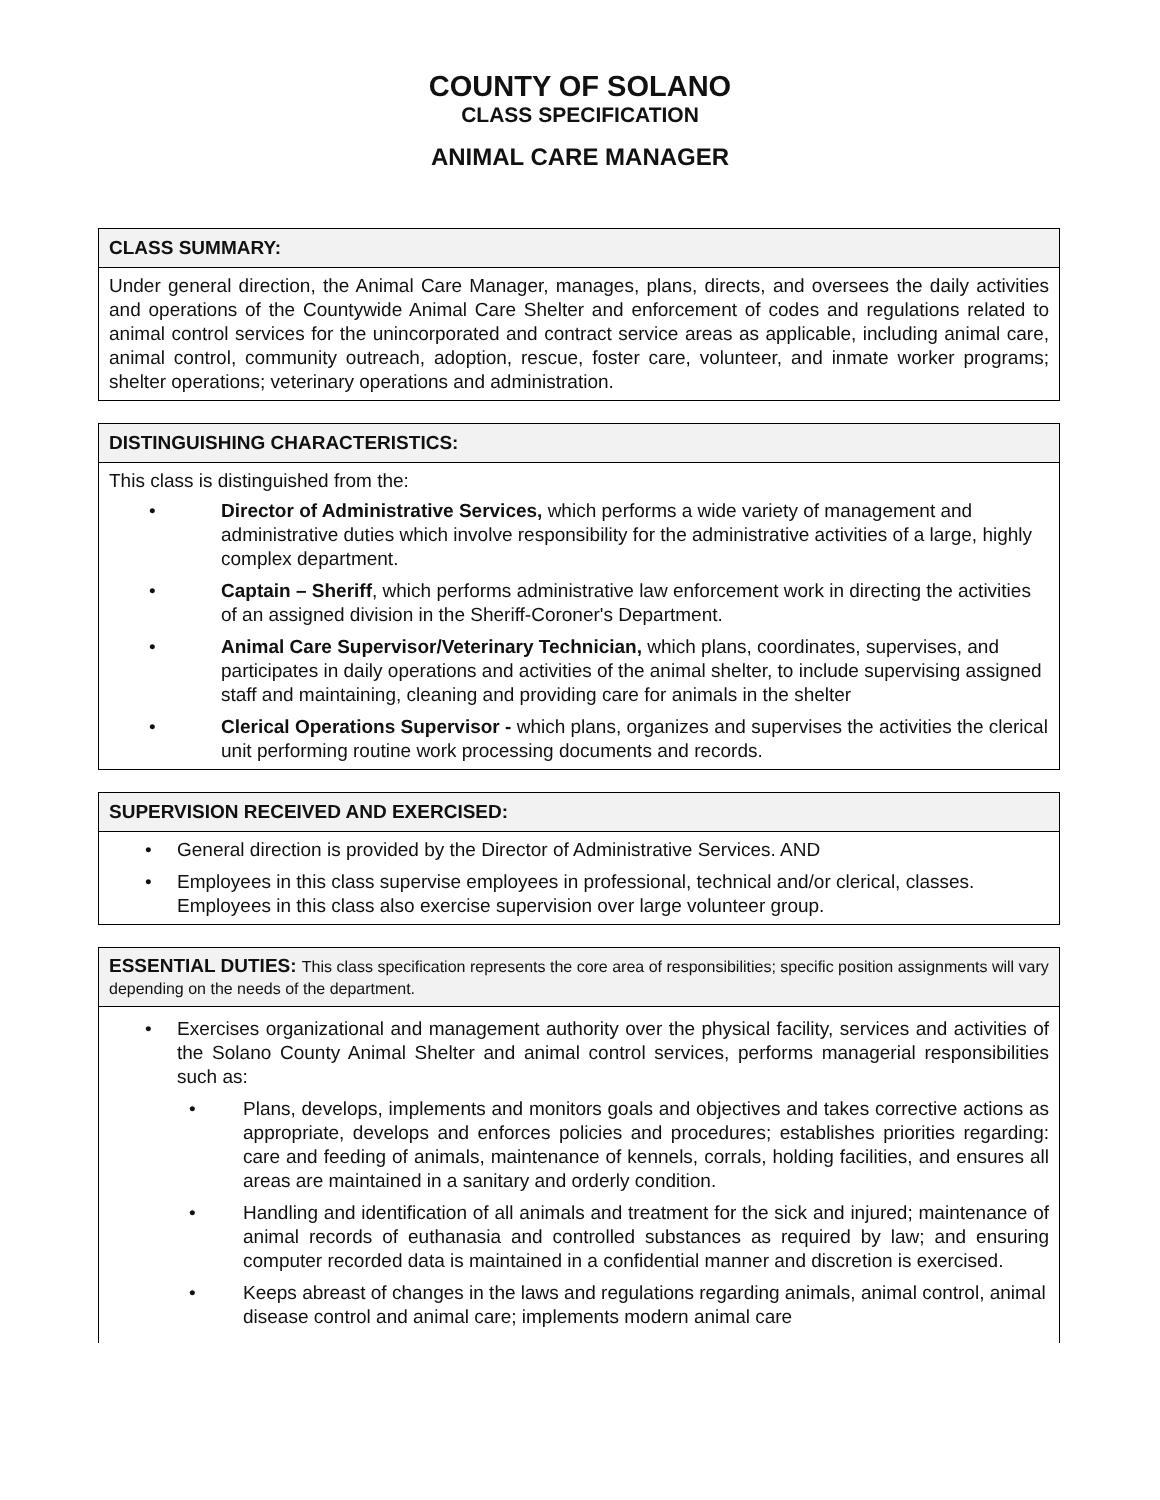COUNTY OF SOLANO
CLASS SPECIFICATION
ANIMAL CARE MANAGER
CLASS SUMMARY:
Under general direction, the Animal Care Manager, manages, plans, directs, and oversees the daily activities and operations of the Countywide Animal Care Shelter and enforcement of codes and regulations related to animal control services for the unincorporated and contract service areas as applicable, including animal care, animal control, community outreach, adoption, rescue, foster care, volunteer, and inmate worker programs; shelter operations; veterinary operations and administration.
DISTINGUISHING CHARACTERISTICS:
This class is distinguished from the:
• Director of Administrative Services, which performs a wide variety of management and administrative duties which involve responsibility for the administrative activities of a large, highly complex department.
• Captain – Sheriff, which performs administrative law enforcement work in directing the activities of an assigned division in the Sheriff-Coroner's Department.
• Animal Care Supervisor/Veterinary Technician, which plans, coordinates, supervises, and participates in daily operations and activities of the animal shelter, to include supervising assigned staff and maintaining, cleaning and providing care for animals in the shelter
• Clerical Operations Supervisor - which plans, organizes and supervises the activities the clerical unit performing routine work processing documents and records.
SUPERVISION RECEIVED AND EXERCISED:
• General direction is provided by the Director of Administrative Services. AND
• Employees in this class supervise employees in professional, technical and/or clerical, classes. Employees in this class also exercise supervision over large volunteer group.
ESSENTIAL DUTIES: This class specification represents the core area of responsibilities; specific position assignments will vary depending on the needs of the department.
• Exercises organizational and management authority over the physical facility, services and activities of the Solano County Animal Shelter and animal control services, performs managerial responsibilities such as:
• Plans, develops, implements and monitors goals and objectives and takes corrective actions as appropriate, develops and enforces policies and procedures; establishes priorities regarding: care and feeding of animals, maintenance of kennels, corrals, holding facilities, and ensures all areas are maintained in a sanitary and orderly condition.
• Handling and identification of all animals and treatment for the sick and injured; maintenance of animal records of euthanasia and controlled substances as required by law; and ensuring computer recorded data is maintained in a confidential manner and discretion is exercised.
• Keeps abreast of changes in the laws and regulations regarding animals, animal control, animal disease control and animal care; implements modern animal care